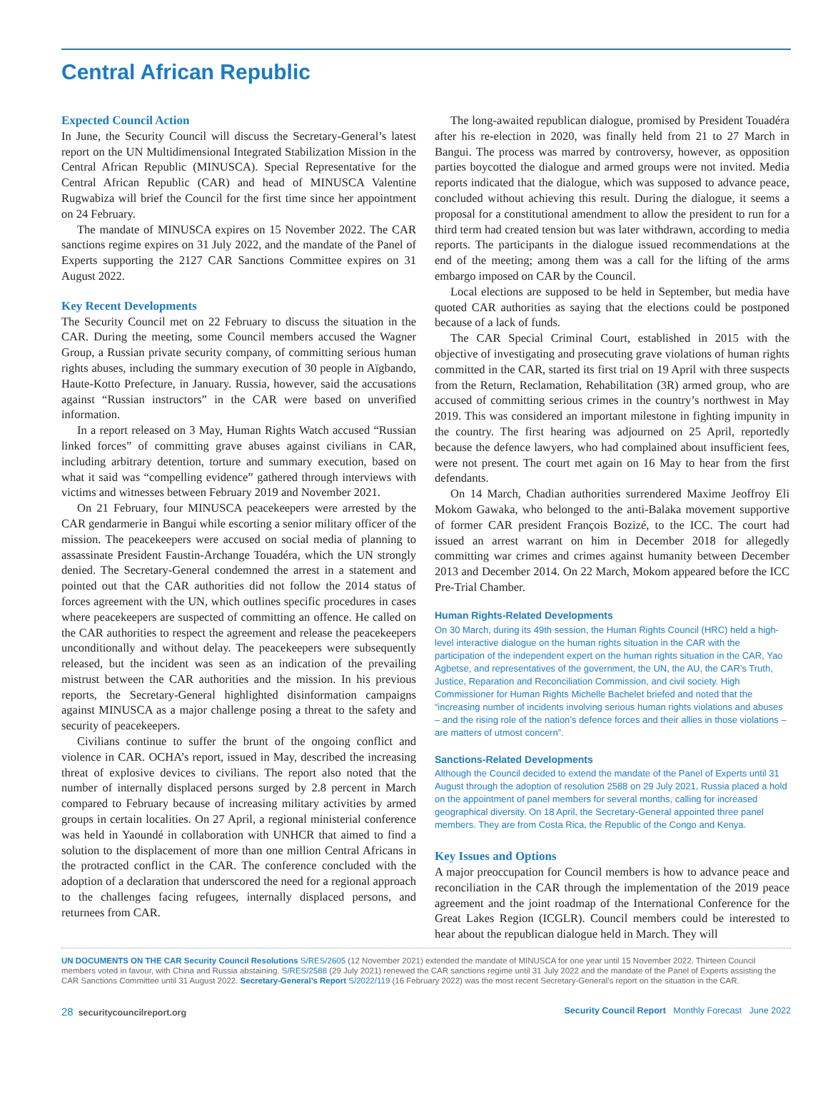Central African Republic
Expected Council Action
In June, the Security Council will discuss the Secretary-General’s latest report on the UN Multidimensional Integrated Stabilization Mission in the Central African Republic (MINUSCA). Special Representative for the Central African Republic (CAR) and head of MINUSCA Valentine Rugwabiza will brief the Council for the first time since her appointment on 24 February.
The mandate of MINUSCA expires on 15 November 2022. The CAR sanctions regime expires on 31 July 2022, and the mandate of the Panel of Experts supporting the 2127 CAR Sanctions Committee expires on 31 August 2022.
Key Recent Developments
The Security Council met on 22 February to discuss the situation in the CAR. During the meeting, some Council members accused the Wagner Group, a Russian private security company, of committing serious human rights abuses, including the summary execution of 30 people in Aïgbando, Haute-Kotto Prefecture, in January. Russia, however, said the accusations against “Russian instructors” in the CAR were based on unverified information.
In a report released on 3 May, Human Rights Watch accused “Russian linked forces” of committing grave abuses against civilians in CAR, including arbitrary detention, torture and summary execution, based on what it said was “compelling evidence” gathered through interviews with victims and witnesses between February 2019 and November 2021.
On 21 February, four MINUSCA peacekeepers were arrested by the CAR gendarmerie in Bangui while escorting a senior military officer of the mission. The peacekeepers were accused on social media of planning to assassinate President Faustin-Archange Touadéra, which the UN strongly denied. The Secretary-General condemned the arrest in a statement and pointed out that the CAR authorities did not follow the 2014 status of forces agreement with the UN, which outlines specific procedures in cases where peacekeepers are suspected of committing an offence. He called on the CAR authorities to respect the agreement and release the peacekeepers unconditionally and without delay. The peacekeepers were subsequently released, but the incident was seen as an indication of the prevailing mistrust between the CAR authorities and the mission. In his previous reports, the Secretary-General highlighted disinformation campaigns against MINUSCA as a major challenge posing a threat to the safety and security of peacekeepers.
Civilians continue to suffer the brunt of the ongoing conflict and violence in CAR. OCHA’s report, issued in May, described the increasing threat of explosive devices to civilians. The report also noted that the number of internally displaced persons surged by 2.8 percent in March compared to February because of increasing military activities by armed groups in certain localities. On 27 April, a regional ministerial conference was held in Yaoundé in collaboration with UNHCR that aimed to find a solution to the displacement of more than one million Central Africans in the protracted conflict in the CAR. The conference concluded with the adoption of a declaration that underscored the need for a regional approach to the challenges facing refugees, internally displaced persons, and returnees from CAR.
The long-awaited republican dialogue, promised by President Touadéra after his re-election in 2020, was finally held from 21 to 27 March in Bangui. The process was marred by controversy, however, as opposition parties boycotted the dialogue and armed groups were not invited. Media reports indicated that the dialogue, which was supposed to advance peace, concluded without achieving this result. During the dialogue, it seems a proposal for a constitutional amendment to allow the president to run for a third term had created tension but was later withdrawn, according to media reports. The participants in the dialogue issued recommendations at the end of the meeting; among them was a call for the lifting of the arms embargo imposed on CAR by the Council.
Local elections are supposed to be held in September, but media have quoted CAR authorities as saying that the elections could be postponed because of a lack of funds.
The CAR Special Criminal Court, established in 2015 with the objective of investigating and prosecuting grave violations of human rights committed in the CAR, started its first trial on 19 April with three suspects from the Return, Reclamation, Rehabilitation (3R) armed group, who are accused of committing serious crimes in the country’s northwest in May 2019. This was considered an important milestone in fighting impunity in the country. The first hearing was adjourned on 25 April, reportedly because the defence lawyers, who had complained about insufficient fees, were not present. The court met again on 16 May to hear from the first defendants.
On 14 March, Chadian authorities surrendered Maxime Jeoffroy Eli Mokom Gawaka, who belonged to the anti-Balaka movement supportive of former CAR president François Bozizé, to the ICC. The court had issued an arrest warrant on him in December 2018 for allegedly committing war crimes and crimes against humanity between December 2013 and December 2014. On 22 March, Mokom appeared before the ICC Pre-Trial Chamber.
Human Rights-Related Developments
On 30 March, during its 49th session, the Human Rights Council (HRC) held a high-level interactive dialogue on the human rights situation in the CAR with the participation of the independent expert on the human rights situation in the CAR, Yao Agbetse, and representatives of the government, the UN, the AU, the CAR’s Truth, Justice, Reparation and Reconciliation Commission, and civil society. High Commissioner for Human Rights Michelle Bachelet briefed and noted that the “increasing number of incidents involving serious human rights violations and abuses – and the rising role of the nation’s defence forces and their allies in those violations – are matters of utmost concern”.
Sanctions-Related Developments
Although the Council decided to extend the mandate of the Panel of Experts until 31 August through the adoption of resolution 2588 on 29 July 2021, Russia placed a hold on the appointment of panel members for several months, calling for increased geographical diversity. On 18 April, the Secretary-General appointed three panel members. They are from Costa Rica, the Republic of the Congo and Kenya.
Key Issues and Options
A major preoccupation for Council members is how to advance peace and reconciliation in the CAR through the implementation of the 2019 peace agreement and the joint roadmap of the International Conference for the Great Lakes Region (ICGLR). Council members could be interested to hear about the republican dialogue held in March. They will
UN DOCUMENTS ON THE CAR Security Council Resolutions S/RES/2605 (12 November 2021) extended the mandate of MINUSCA for one year until 15 November 2022. Thirteen Council members voted in favour, with China and Russia abstaining. S/RES/2588 (29 July 2021) renewed the CAR sanctions regime until 31 July 2022 and the mandate of the Panel of Experts assisting the CAR Sanctions Committee until 31 August 2022. Secretary-General’s Report S/2022/119 (16 February 2022) was the most recent Secretary-General’s report on the situation in the CAR.
28 securitycouncilreport.org Security Council Report Monthly Forecast June 2022